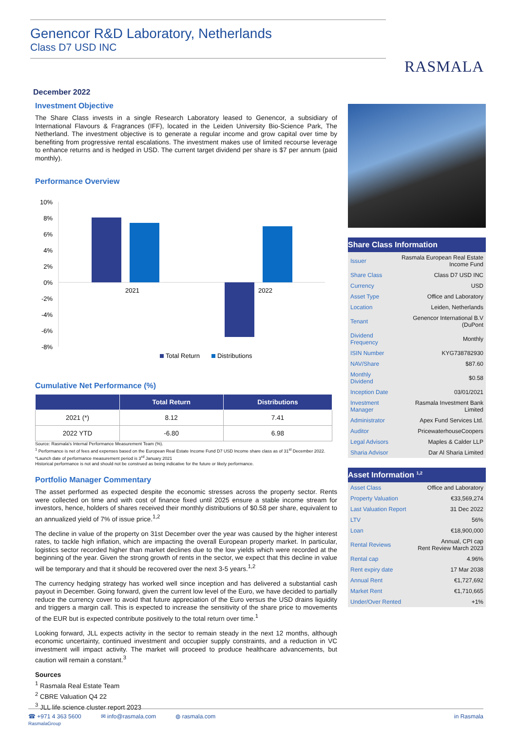Genencor R&D Laboratory, Netherlands
Class D7 USD INC
RASMALA
December 2022
Investment Objective
The Share Class invests in a single Research Laboratory leased to Genencor, a subsidiary of International Flavours & Fragrances (IFF), located in the Leiden University Bio-Science Park, The Netherland. The investment objective is to generate a regular income and grow capital over time by benefiting from progressive rental escalations. The investment makes use of limited recourse leverage to enhance returns and is hedged in USD. The current target dividend per share is $7 per annum (paid monthly).
Performance Overview
10%
8%
6%
4%
2%
0%
-2%
-4%
-6%
-8%
2021
2022
Total Return
Distributions
Cumulative Net Performance (%)
| | Total Return | Distributions |
| --- | --- | --- |
| 2021 (*) | 8.12 | 7.41 |
| 2022 YTD | -6.80 | 6.98 |
Source: Rasmala's Internal Performance Measurement Team (%).
<sup>1</sup> Performance is net of fees and expenses based on the European Real Estate Income Fund D7 USD Income share class as of 31<sup>st</sup> December 2022.
*Launch date of performance measurement period is 3<sup>rd</sup> January 2021
Historical performance is not and should not be construed as being indicative for the future or likely performance.
Portfolio Manager Commentary
The asset performed as expected despite the economic stresses across the property sector. Rents were collected on time and with cost of finance fixed until 2025 ensure a stable income stream for investors, hence, holders of shares received their monthly distributions of $0.58 per share, equivalent to an annualized yield of 7% of issue price.<sup>1,2</sup>
The decline in value of the property on 31st December over the year was caused by the higher interest rates, to tackle high inflation, which are impacting the overall European property market. In particular, logistics sector recorded higher than market declines due to the low yields which were recorded at the beginning of the year. Given the strong growth of rents in the sector, we expect that this decline in value will be temporary and that it should be recovered over the next 3-5 years.<sup>1,2</sup>
The currency hedging strategy has worked well since inception and has delivered a substantial cash payout in December. Going forward, given the current low level of the Euro, we have decided to partially reduce the currency cover to avoid that future appreciation of the Euro versus the USD drains liquidity and triggers a margin call. This is expected to increase the sensitivity of the share price to movements of the EUR but is expected contribute positively to the total return over time.<sup>1</sup>
Looking forward, JLL expects activity in the sector to remain steady in the next 12 months, although economic uncertainty, continued investment and occupier supply constraints, and a reduction in VC investment will impact activity. The market will proceed to produce healthcare advancements, but caution will remain a constant.<sup>3</sup>
Sources
<sup>1</sup> Rasmala Real Estate Team
<sup>2</sup> CBRE Valuation Q4 22
<sup>3</sup> JLL life science cluster report 2023
Share Class Information
| Issuer | Rasmala European Real Estate Income Fund |
| Share Class | Class D7 USD INC |
| Currency | USD |
| Asset Type | Office and Laboratory |
| Location | Leiden, Netherlands |
| Tenant | Genencor International B.V (DuPont |
| Dividend Frequency | Monthly |
| ISIN Number | KYG738782930 |
| NAV/Share | $87.60 |
| Monthly Dividend | $0.58 |
| Inception Date | 03/01/2021 |
| Investment Manager | Rasmala Investment Bank Limited |
| Administrator | Apex Fund Services Ltd. |
| Auditor | PricewaterhouseCoopers |
| Legal Advisors | Maples & Calder LLP |
| Sharia Advisor | Dar Al Sharia Limited |
Asset Information <sup>1,2</sup>
| Asset Class | Office and Laboratory |
| Property Valuation | €33,569,274 |
| Last Valuation Report | 31 Dec 2022 |
| LTV | 56% |
| Loan | €18,900,000 |
| Rental Reviews | Annual, CPI cap Rent Review March 2023 |
| Rental cap | 4.96% |
| Rent expiry date | 17 Mar 2038 |
| Annual Rent | €1,727,692 |
| Market Rent | €1,710,665 |
| Under/Over Rented | +1% |
☎ +971 4 363 5600
RasmalaGroup ✉ info@rasmala.com ◍ rasmala.com in Rasmala